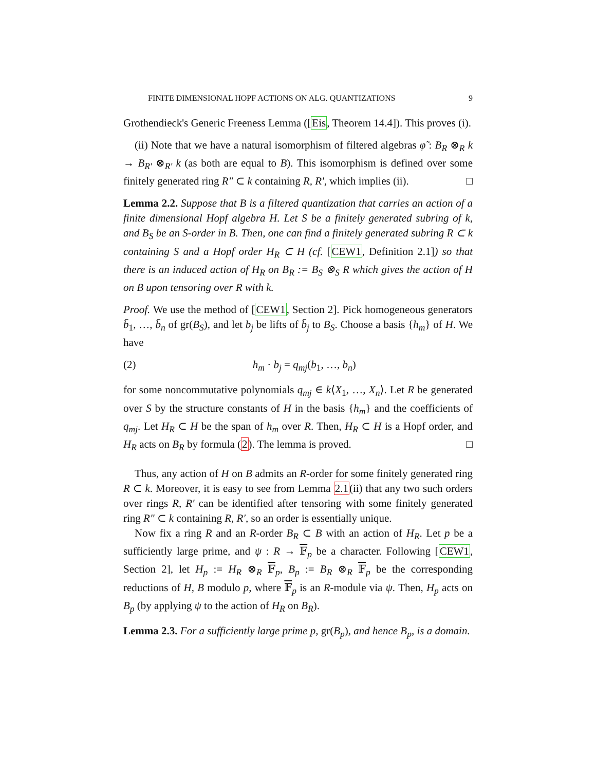FINITE DIMENSIONAL HOPF ACTIONS ON ALG. QUANTIZATIONS 9
Grothendieck's Generic Freeness Lemma ([Eis, Theorem 14.4]). This proves (i).
(ii) Note that we have a natural isomorphism of filtered algebras φ̃ : B<sub>R</sub> ⊗<sub>R</sub> k → B<sub>R′</sub> ⊗<sub>R′</sub> k (as both are equal to B). This isomorphism is defined over some finitely generated ring R″ ⊂ k containing R, R′, which implies (ii). □
Lemma 2.2. Suppose that B is a filtered quantization that carries an action of a finite dimensional Hopf algebra H. Let S be a finitely generated subring of k, and B<sub>S</sub> be an S-order in B. Then, one can find a finitely generated subring R ⊂ k containing S and a Hopf order H<sub>R</sub> ⊂ H (cf. [CEW1, Definition 2.1]) so that there is an induced action of H<sub>R</sub> on B<sub>R</sub> := B<sub>S</sub> ⊗<sub>S</sub> R which gives the action of H on B upon tensoring over R with k.
Proof. We use the method of [CEW1, Section 2]. Pick homogeneous generators b̄<sub>1</sub>, …, b̄<sub>n</sub> of gr(B<sub>S</sub>), and let b<sub>j</sub> be lifts of b̄<sub>j</sub> to B<sub>S</sub>. Choose a basis {h<sub>m</sub>} of H. We have
(2) h<sub>m</sub> · b<sub>j</sub> = q<sub>mj</sub>(b<sub>1</sub>, …, b<sub>n</sub>)
for some noncommutative polynomials q<sub>mj</sub> ∈ k⟨X<sub>1</sub>, …, X<sub>n</sub>⟩. Let R be generated over S by the structure constants of H in the basis {h<sub>m</sub>} and the coefficients of q<sub>mj</sub>. Let H<sub>R</sub> ⊂ H be the span of h<sub>m</sub> over R. Then, H<sub>R</sub> ⊂ H is a Hopf order, and H<sub>R</sub> acts on B<sub>R</sub> by formula (2). The lemma is proved. □
Thus, any action of H on B admits an R-order for some finitely generated ring R ⊂ k. Moreover, it is easy to see from Lemma 2.1(ii) that any two such orders over rings R, R′ can be identified after tensoring with some finitely generated ring R″ ⊂ k containing R, R′, so an order is essentially unique.
Now fix a ring R and an R-order B<sub>R</sub> ⊂ B with an action of H<sub>R</sub>. Let p be a sufficiently large prime, and ψ : R → 𝔽<sub>p</sub> be a character. Following [CEW1, Section 2], let H<sub>p</sub> := H<sub>R</sub> ⊗<sub>R</sub> 𝔽<sub>p</sub>, B<sub>p</sub> := B<sub>R</sub> ⊗<sub>R</sub> 𝔽<sub>p</sub> be the corresponding reductions of H, B modulo p, where 𝔽<sub>p</sub> is an R-module via ψ. Then, H<sub>p</sub> acts on B<sub>p</sub> (by applying ψ to the action of H<sub>R</sub> on B<sub>R</sub>).
Lemma 2.3. For a sufficiently large prime p, gr(B<sub>p</sub>), and hence B<sub>p</sub>, is a domain.